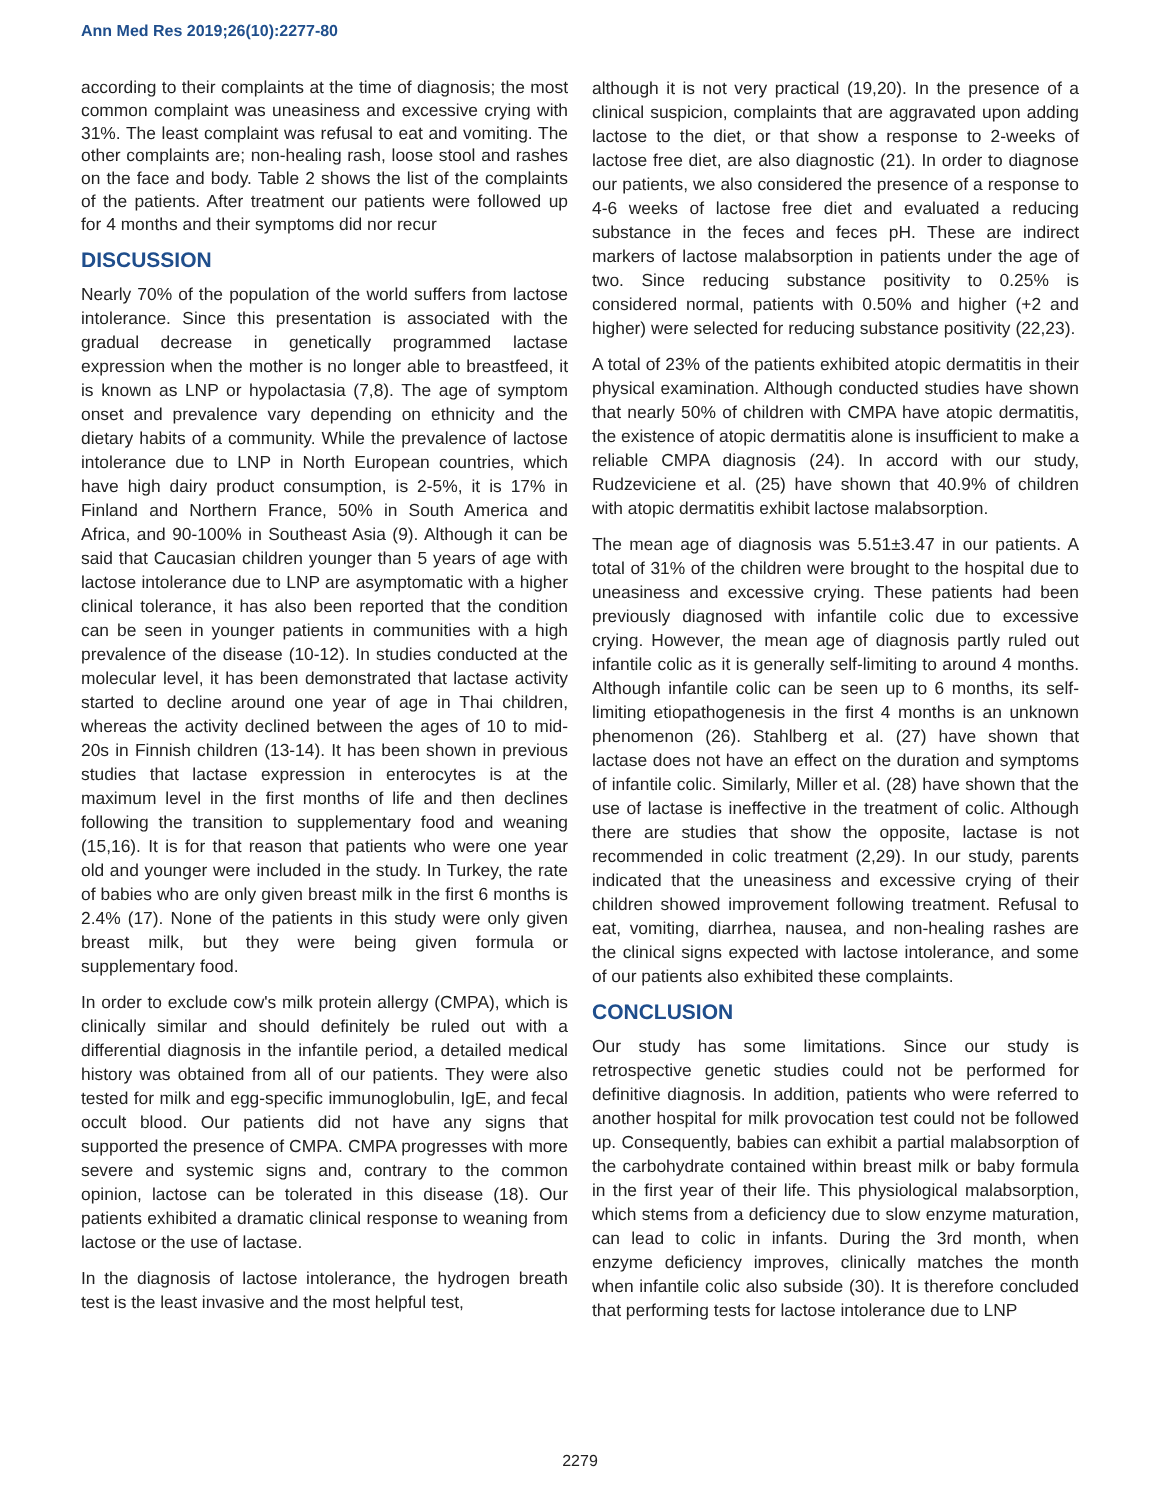Ann Med Res 2019;26(10):2277-80
according to their complaints at the time of diagnosis; the most common complaint was uneasiness and excessive crying with 31%. The least complaint was refusal to eat and vomiting. The other complaints are; non-healing rash, loose stool and rashes on the face and body. Table 2 shows the list of the complaints of the patients. After treatment our patients were followed up for 4 months and their symptoms did nor recur
DISCUSSION
Nearly 70% of the population of the world suffers from lactose intolerance. Since this presentation is associated with the gradual decrease in genetically programmed lactase expression when the mother is no longer able to breastfeed, it is known as LNP or hypolactasia (7,8). The age of symptom onset and prevalence vary depending on ethnicity and the dietary habits of a community. While the prevalence of lactose intolerance due to LNP in North European countries, which have high dairy product consumption, is 2-5%, it is 17% in Finland and Northern France, 50% in South America and Africa, and 90-100% in Southeast Asia (9). Although it can be said that Caucasian children younger than 5 years of age with lactose intolerance due to LNP are asymptomatic with a higher clinical tolerance, it has also been reported that the condition can be seen in younger patients in communities with a high prevalence of the disease (10-12). In studies conducted at the molecular level, it has been demonstrated that lactase activity started to decline around one year of age in Thai children, whereas the activity declined between the ages of 10 to mid-20s in Finnish children (13-14). It has been shown in previous studies that lactase expression in enterocytes is at the maximum level in the first months of life and then declines following the transition to supplementary food and weaning (15,16). It is for that reason that patients who were one year old and younger were included in the study. In Turkey, the rate of babies who are only given breast milk in the first 6 months is 2.4% (17). None of the patients in this study were only given breast milk, but they were being given formula or supplementary food.
In order to exclude cow's milk protein allergy (CMPA), which is clinically similar and should definitely be ruled out with a differential diagnosis in the infantile period, a detailed medical history was obtained from all of our patients. They were also tested for milk and egg-specific immunoglobulin, IgE, and fecal occult blood. Our patients did not have any signs that supported the presence of CMPA. CMPA progresses with more severe and systemic signs and, contrary to the common opinion, lactose can be tolerated in this disease (18). Our patients exhibited a dramatic clinical response to weaning from lactose or the use of lactase.
In the diagnosis of lactose intolerance, the hydrogen breath test is the least invasive and the most helpful test,
although it is not very practical (19,20). In the presence of a clinical suspicion, complaints that are aggravated upon adding lactose to the diet, or that show a response to 2-weeks of lactose free diet, are also diagnostic (21). In order to diagnose our patients, we also considered the presence of a response to 4-6 weeks of lactose free diet and evaluated a reducing substance in the feces and feces pH. These are indirect markers of lactose malabsorption in patients under the age of two. Since reducing substance positivity to 0.25% is considered normal, patients with 0.50% and higher (+2 and higher) were selected for reducing substance positivity (22,23).
A total of 23% of the patients exhibited atopic dermatitis in their physical examination. Although conducted studies have shown that nearly 50% of children with CMPA have atopic dermatitis, the existence of atopic dermatitis alone is insufficient to make a reliable CMPA diagnosis (24). In accord with our study, Rudzeviciene et al. (25) have shown that 40.9% of children with atopic dermatitis exhibit lactose malabsorption.
The mean age of diagnosis was 5.51±3.47 in our patients. A total of 31% of the children were brought to the hospital due to uneasiness and excessive crying. These patients had been previously diagnosed with infantile colic due to excessive crying. However, the mean age of diagnosis partly ruled out infantile colic as it is generally self-limiting to around 4 months. Although infantile colic can be seen up to 6 months, its self-limiting etiopathogenesis in the first 4 months is an unknown phenomenon (26). Stahlberg et al. (27) have shown that lactase does not have an effect on the duration and symptoms of infantile colic. Similarly, Miller et al. (28) have shown that the use of lactase is ineffective in the treatment of colic. Although there are studies that show the opposite, lactase is not recommended in colic treatment (2,29). In our study, parents indicated that the uneasiness and excessive crying of their children showed improvement following treatment. Refusal to eat, vomiting, diarrhea, nausea, and non-healing rashes are the clinical signs expected with lactose intolerance, and some of our patients also exhibited these complaints.
CONCLUSION
Our study has some limitations. Since our study is retrospective genetic studies could not be performed for definitive diagnosis. In addition, patients who were referred to another hospital for milk provocation test could not be followed up. Consequently, babies can exhibit a partial malabsorption of the carbohydrate contained within breast milk or baby formula in the first year of their life. This physiological malabsorption, which stems from a deficiency due to slow enzyme maturation, can lead to colic in infants. During the 3rd month, when enzyme deficiency improves, clinically matches the month when infantile colic also subside (30). It is therefore concluded that performing tests for lactose intolerance due to LNP
2279